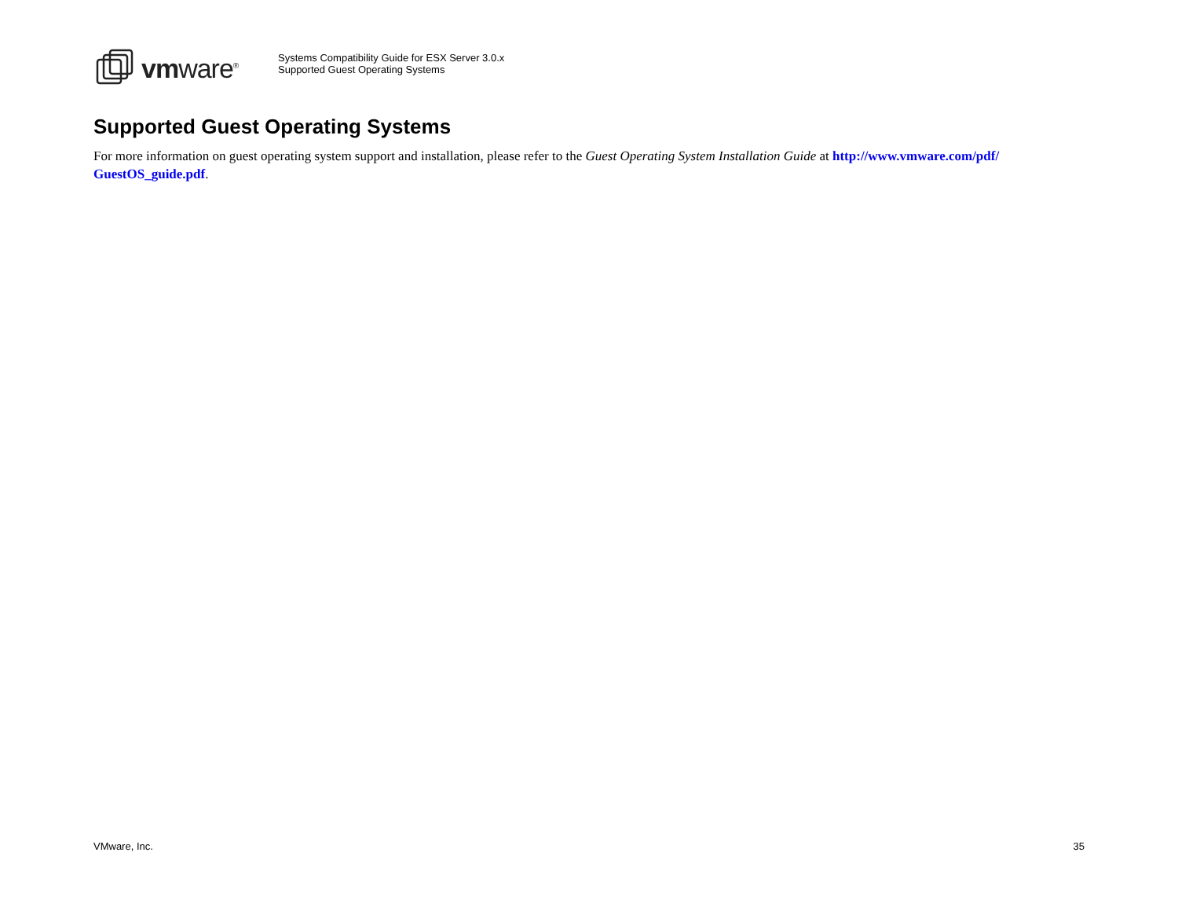vmware<sup>®</sup>
Systems Compatibility Guide for ESX Server 3.0.x
Supported Guest Operating Systems
Supported Guest Operating Systems
For more information on guest operating system support and installation, please refer to the Guest Operating System Installation Guide at http://www.vmware.com/pdf/ GuestOS_guide.pdf.
VMware, Inc. 35